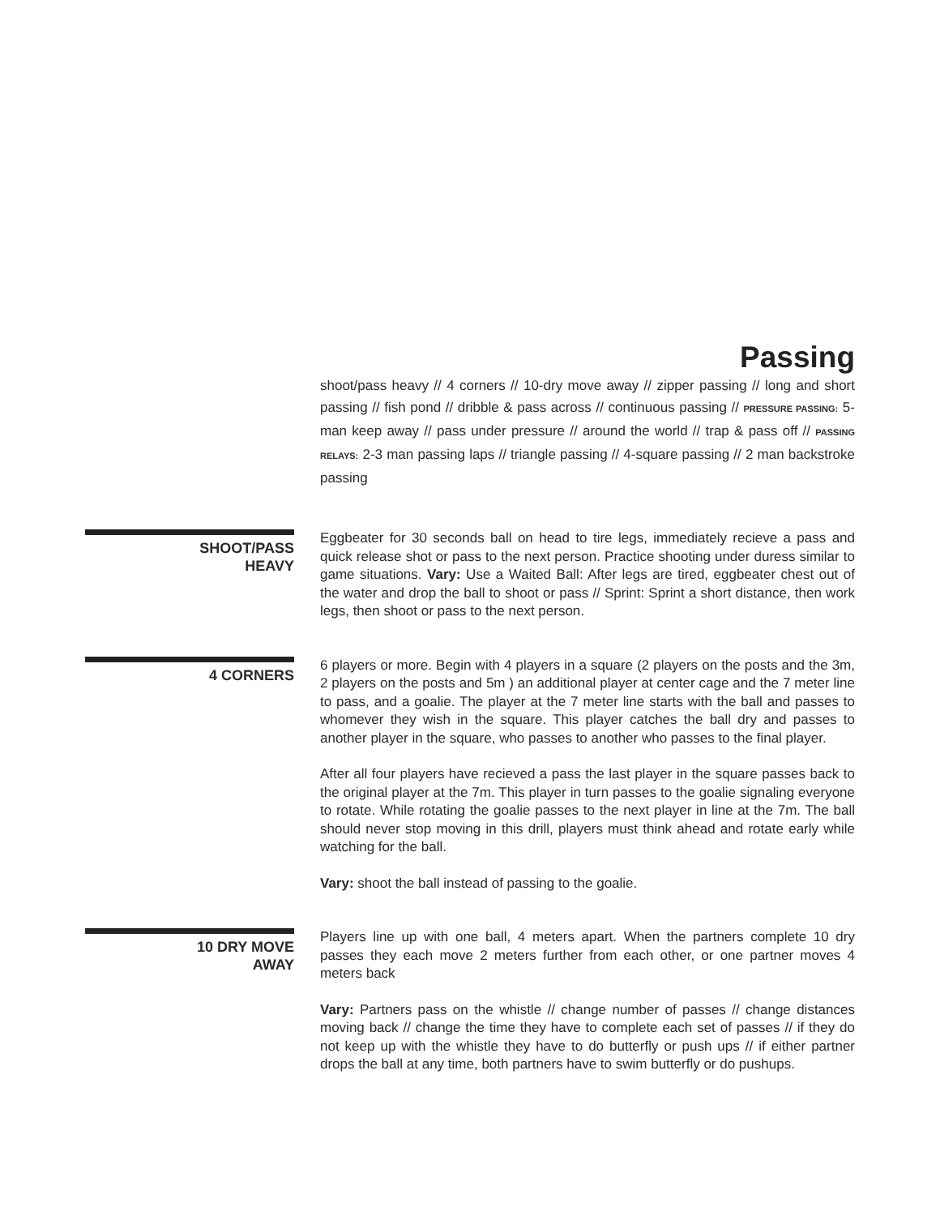Passing
shoot/pass heavy // 4 corners // 10-dry move away // zipper passing // long and short passing // fish pond // dribble & pass across // continuous passing // PRESSURE PASSING: 5-man keep away // pass under pressure // around the world // trap & pass off // PASSING RELAYS: 2-3 man passing laps // triangle passing // 4-square passing // 2 man backstroke passing
SHOOT/PASS
HEAVY
Eggbeater for 30 seconds ball on head to tire legs, immediately recieve a pass and quick release shot or pass to the next person. Practice shooting under duress similar to game situations. Vary: Use a Waited Ball: After legs are tired, eggbeater chest out of the water and drop the ball to shoot or pass // Sprint: Sprint a short distance, then work legs, then shoot or pass to the next person.
4 CORNERS
6 players or more. Begin with 4 players in a square (2 players on the posts and the 3m, 2 players on the posts and 5m ) an additional player at center cage and the 7 meter line to pass, and a goalie. The player at the 7 meter line starts with the ball and passes to whomever they wish in the square. This player catches the ball dry and passes to another player in the square, who passes to another who passes to the final player.
After all four players have recieved a pass the last player in the square passes back to the original player at the 7m. This player in turn passes to the goalie signaling everyone to rotate. While rotating the goalie passes to the next player in line at the 7m. The ball should never stop moving in this drill, players must think ahead and rotate early while watching for the ball.
Vary: shoot the ball instead of passing to the goalie.
10 DRY MOVE
AWAY
Players line up with one ball, 4 meters apart. When the partners complete 10 dry passes they each move 2 meters further from each other, or one partner moves 4 meters back
Vary: Partners pass on the whistle // change number of passes // change distances moving back // change the time they have to complete each set of passes // if they do not keep up with the whistle they have to do butterfly or push ups // if either partner drops the ball at any time, both partners have to swim butterfly or do pushups.